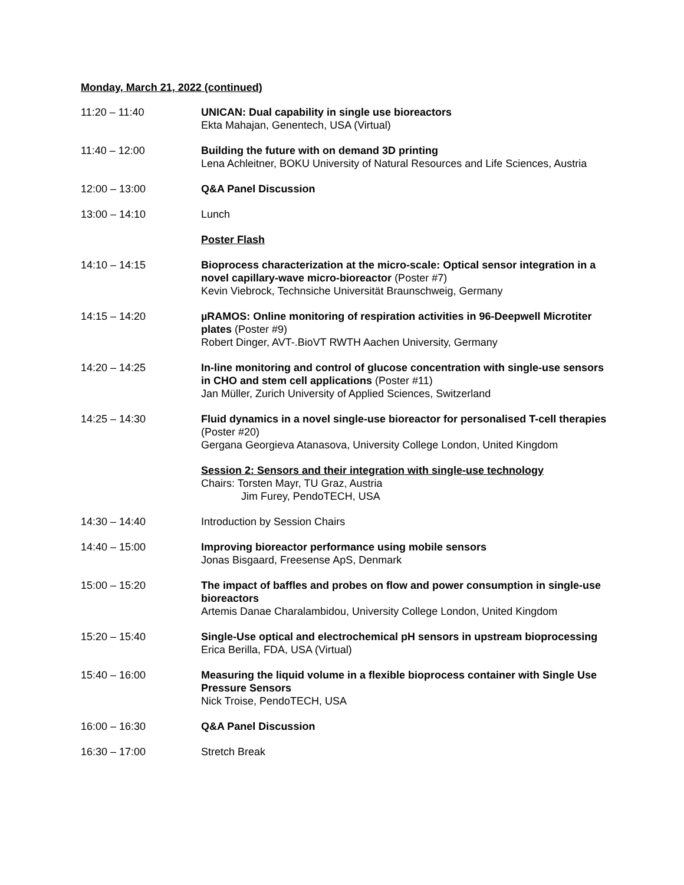Monday, March 21, 2022 (continued)
11:20 – 11:40 UNICAN: Dual capability in single use bioreactors
Ekta Mahajan, Genentech, USA (Virtual)
11:40 – 12:00 Building the future with on demand 3D printing
Lena Achleitner, BOKU University of Natural Resources and Life Sciences, Austria
12:00 – 13:00 Q&A Panel Discussion
13:00 – 14:10 Lunch
Poster Flash
14:10 – 14:15 Bioprocess characterization at the micro-scale: Optical sensor integration in a novel capillary-wave micro-bioreactor (Poster #7)
Kevin Viebrock, Technsiche Universität Braunschweig, Germany
14:15 – 14:20 µRAMOS: Online monitoring of respiration activities in 96-Deepwell Microtiter plates (Poster #9)
Robert Dinger, AVT-.BioVT RWTH Aachen University, Germany
14:20 – 14:25 In-line monitoring and control of glucose concentration with single-use sensors in CHO and stem cell applications (Poster #11)
Jan Müller, Zurich University of Applied Sciences, Switzerland
14:25 – 14:30 Fluid dynamics in a novel single-use bioreactor for personalised T-cell therapies (Poster #20)
Gergana Georgieva Atanasova, University College London, United Kingdom
Session 2: Sensors and their integration with single-use technology
Chairs: Torsten Mayr, TU Graz, Austria
Jim Furey, PendoTECH, USA
14:30 – 14:40 Introduction by Session Chairs
14:40 – 15:00 Improving bioreactor performance using mobile sensors
Jonas Bisgaard, Freesense ApS, Denmark
15:00 – 15:20 The impact of baffles and probes on flow and power consumption in single-use bioreactors
Artemis Danae Charalambidou, University College London, United Kingdom
15:20 – 15:40 Single-Use optical and electrochemical pH sensors in upstream bioprocessing
Erica Berilla, FDA, USA (Virtual)
15:40 – 16:00 Measuring the liquid volume in a flexible bioprocess container with Single Use Pressure Sensors
Nick Troise, PendoTECH, USA
16:00 – 16:30 Q&A Panel Discussion
16:30 – 17:00 Stretch Break